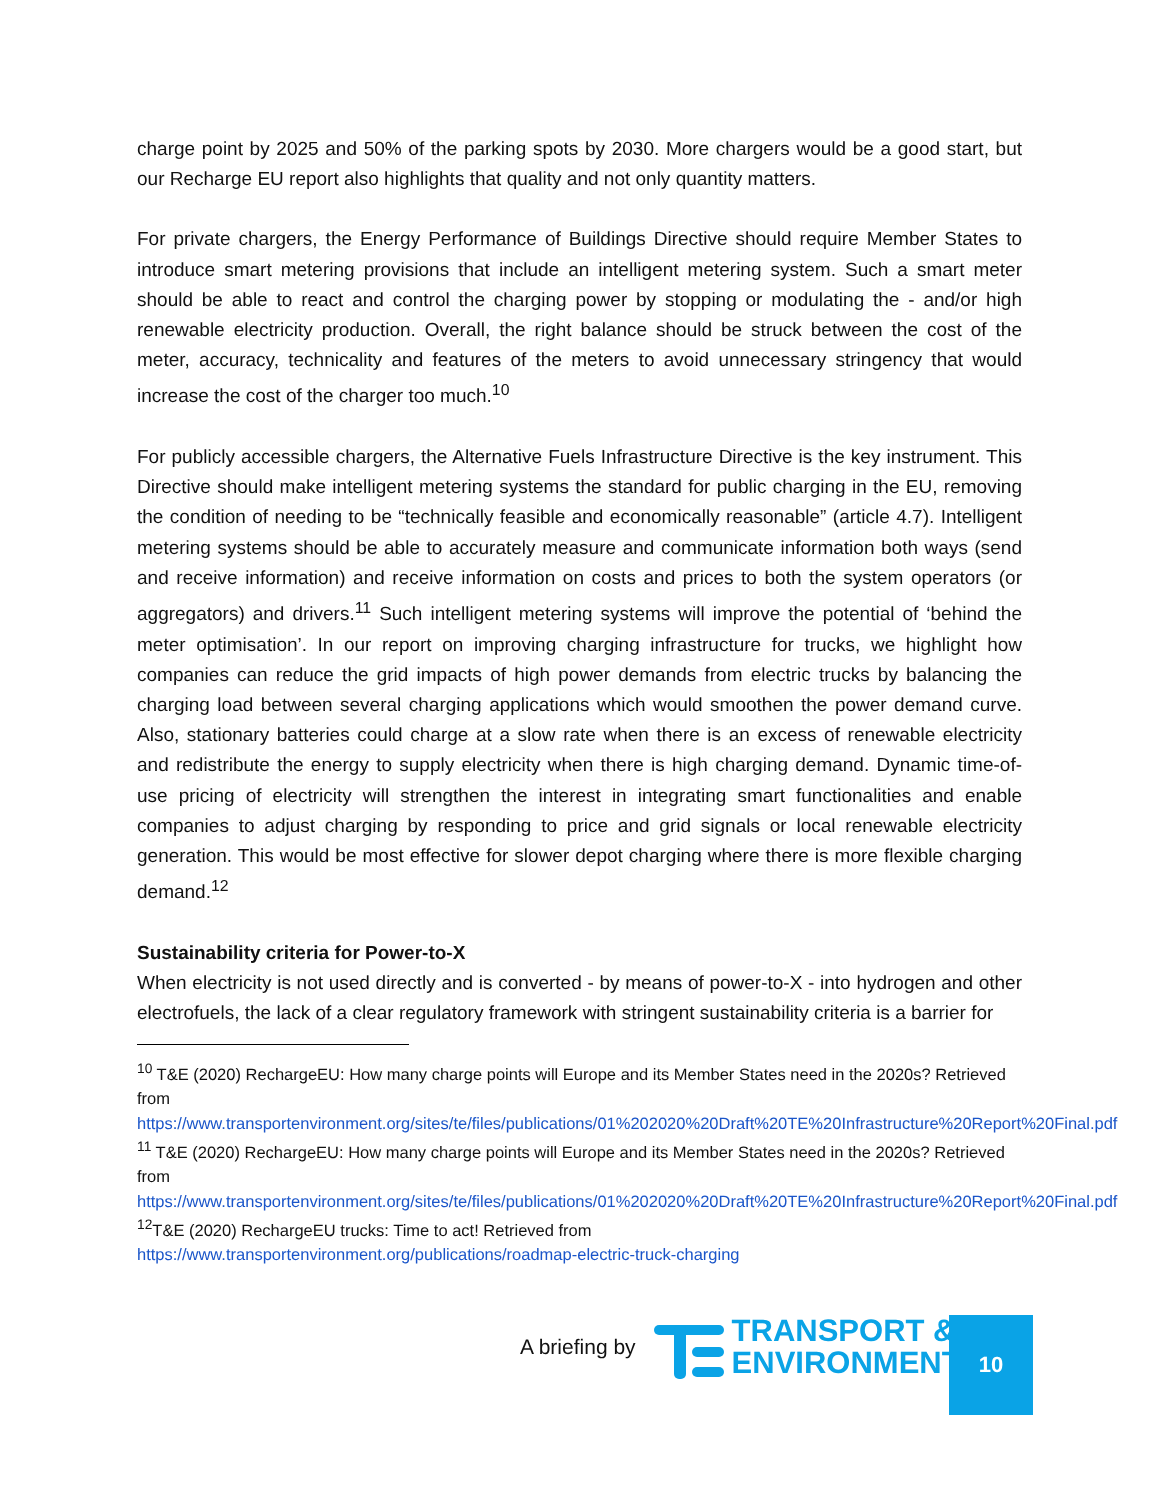charge point by 2025 and 50% of the parking spots by 2030. More chargers would be a good start, but our Recharge EU report also highlights that quality and not only quantity matters.
For private chargers, the Energy Performance of Buildings Directive should require Member States to introduce smart metering provisions that include an intelligent metering system. Such a smart meter should be able to react and control the charging power by stopping or modulating the - and/or high renewable electricity production. Overall, the right balance should be struck between the cost of the meter, accuracy, technicality and features of the meters to avoid unnecessary stringency that would increase the cost of the charger too much.<sup>10</sup>
For publicly accessible chargers, the Alternative Fuels Infrastructure Directive is the key instrument. This Directive should make intelligent metering systems the standard for public charging in the EU, removing the condition of needing to be “technically feasible and economically reasonable” (article 4.7). Intelligent metering systems should be able to accurately measure and communicate information both ways (send and receive information) and receive information on costs and prices to both the system operators (or aggregators) and drivers.<sup>11</sup> Such intelligent metering systems will improve the potential of ‘behind the meter optimisation’. In our report on improving charging infrastructure for trucks, we highlight how companies can reduce the grid impacts of high power demands from electric trucks by balancing the charging load between several charging applications which would smoothen the power demand curve. Also, stationary batteries could charge at a slow rate when there is an excess of renewable electricity and redistribute the energy to supply electricity when there is high charging demand. Dynamic time-of-use pricing of electricity will strengthen the interest in integrating smart functionalities and enable companies to adjust charging by responding to price and grid signals or local renewable electricity generation. This would be most effective for slower depot charging where there is more flexible charging demand.<sup>12</sup>
Sustainability criteria for Power-to-X
When electricity is not used directly and is converted - by means of power-to-X - into hydrogen and other electrofuels, the lack of a clear regulatory framework with stringent sustainability criteria is a barrier for
<sup>10</sup> T&E (2020) RechargeEU: How many charge points will Europe and its Member States need in the 2020s? Retrieved from
https://www.transportenvironment.org/sites/te/files/publications/01%202020%20Draft%20TE%20Infrastructure%20Report%20Final.pdf
<sup>11</sup> T&E (2020) RechargeEU: How many charge points will Europe and its Member States need in the 2020s? Retrieved from
https://www.transportenvironment.org/sites/te/files/publications/01%202020%20Draft%20TE%20Infrastructure%20Report%20Final.pdf
<sup>12</sup> T&E (2020) RechargeEU trucks: Time to act! Retrieved from
https://www.transportenvironment.org/publications/roadmap-electric-truck-charging
A briefing by
TRANSPORT &
ENVIRONMENT
10